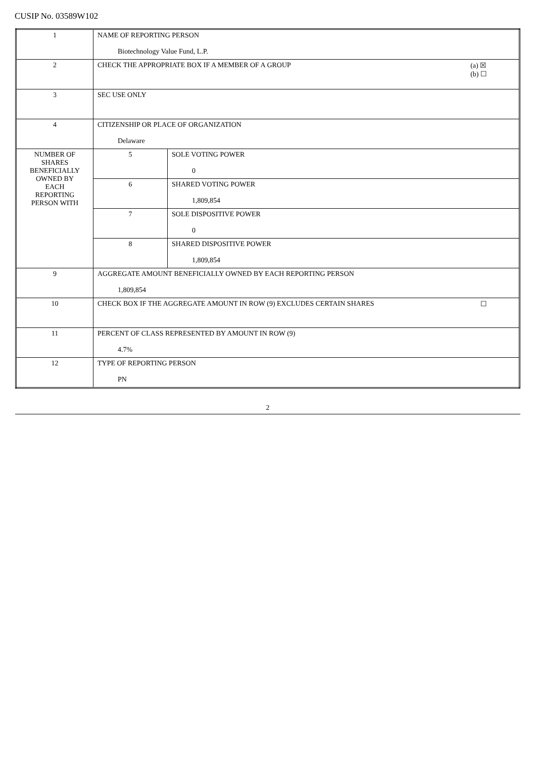CUSIP No. 03589W102
| 1 | NAME OF REPORTING PERSON Biotechnology Value Fund, L.P. | |
| 2 | (a) ☒ (b) ☐ CHECK THE APPROPRIATE BOX IF A MEMBER OF A GROUP | |
| 3 | SEC USE ONLY | |
| 4 | CITIZENSHIP OR PLACE OF ORGANIZATION Delaware | |
| NUMBER OF SHARES BENEFICIALLY OWNED BY EACH REPORTING PERSON WITH | 5 | SOLE VOTING POWER 0 |
| | 6 | SHARED VOTING POWER 1,809,854 |
| | 7 | SOLE DISPOSITIVE POWER 0 |
| | 8 | SHARED DISPOSITIVE POWER 1,809,854 |
| 9 | AGGREGATE AMOUNT BENEFICIALLY OWNED BY EACH REPORTING PERSON 1,809,854 | |
| 10 | ☐ CHECK BOX IF THE AGGREGATE AMOUNT IN ROW (9) EXCLUDES CERTAIN SHARES | |
| 11 | PERCENT OF CLASS REPRESENTED BY AMOUNT IN ROW (9) 4.7% | |
| 12 | TYPE OF REPORTING PERSON PN | |
2